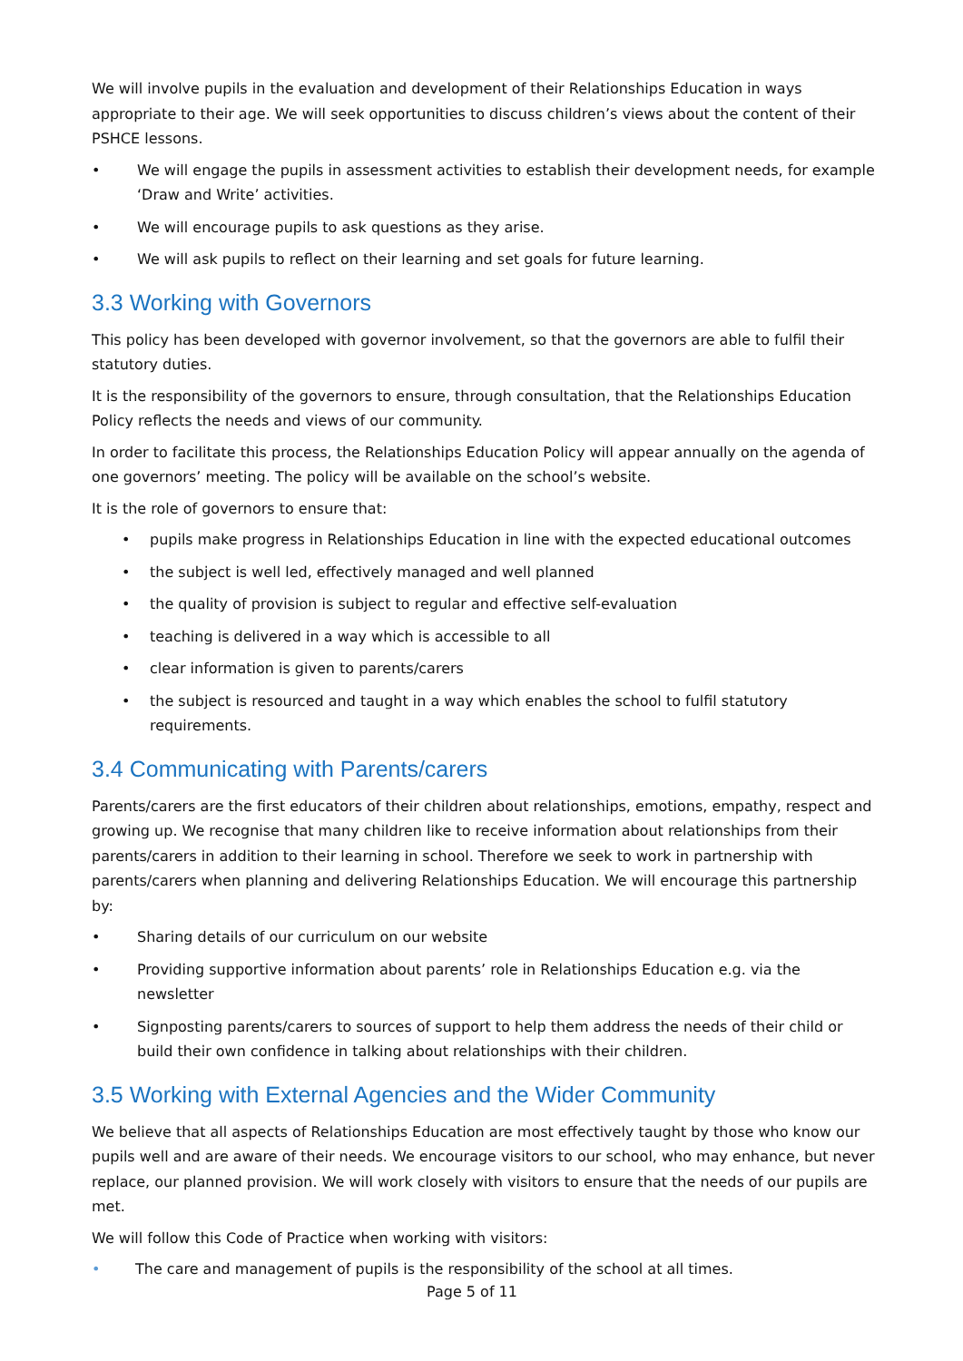We will involve pupils in the evaluation and development of their Relationships Education in ways appropriate to their age. We will seek opportunities to discuss children’s views about the content of their PSHCE lessons.
• We will engage the pupils in assessment activities to establish their development needs, for example ‘Draw and Write’ activities.
• We will encourage pupils to ask questions as they arise.
• We will ask pupils to reflect on their learning and set goals for future learning.
3.3 Working with Governors
This policy has been developed with governor involvement, so that the governors are able to fulfil their statutory duties.
It is the responsibility of the governors to ensure, through consultation, that the Relationships Education Policy reflects the needs and views of our community.
In order to facilitate this process, the Relationships Education Policy will appear annually on the agenda of one governors’ meeting. The policy will be available on the school’s website.
It is the role of governors to ensure that:
• pupils make progress in Relationships Education in line with the expected educational outcomes
• the subject is well led, effectively managed and well planned
• the quality of provision is subject to regular and effective self-evaluation
• teaching is delivered in a way which is accessible to all
• clear information is given to parents/carers
• the subject is resourced and taught in a way which enables the school to fulfil statutory requirements.
3.4 Communicating with Parents/carers
Parents/carers are the first educators of their children about relationships, emotions, empathy, respect and growing up. We recognise that many children like to receive information about relationships from their parents/carers in addition to their learning in school. Therefore we seek to work in partnership with parents/carers when planning and delivering Relationships Education. We will encourage this partnership by:
• Sharing details of our curriculum on our website
• Providing supportive information about parents’ role in Relationships Education e.g. via the newsletter
• Signposting parents/carers to sources of support to help them address the needs of their child or build their own confidence in talking about relationships with their children.
3.5 Working with External Agencies and the Wider Community
We believe that all aspects of Relationships Education are most effectively taught by those who know our pupils well and are aware of their needs. We encourage visitors to our school, who may enhance, but never replace, our planned provision. We will work closely with visitors to ensure that the needs of our pupils are met.
We will follow this Code of Practice when working with visitors:
• The care and management of pupils is the responsibility of the school at all times.
Page 5 of 11